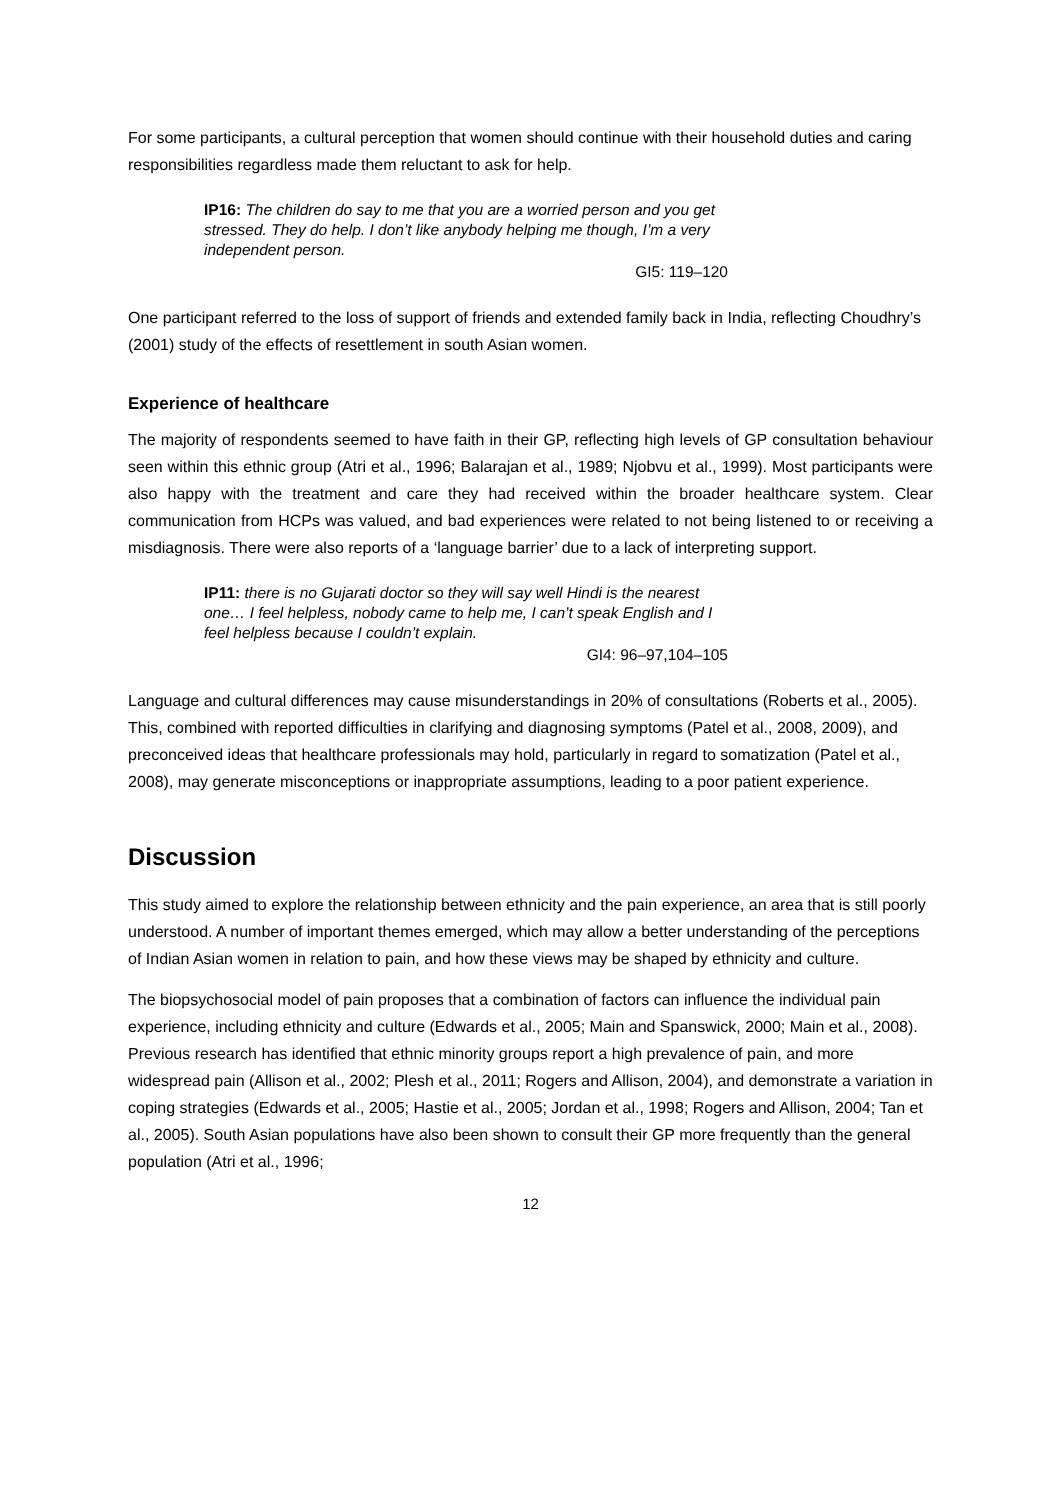For some participants, a cultural perception that women should continue with their household duties and caring responsibilities regardless made them reluctant to ask for help.
IP16: The children do say to me that you are a worried person and you get stressed. They do help. I don’t like anybody helping me though, I’m a very independent person.
GI5: 119–120
One participant referred to the loss of support of friends and extended family back in India, reflecting Choudhry’s (2001) study of the effects of resettlement in south Asian women.
Experience of healthcare
The majority of respondents seemed to have faith in their GP, reflecting high levels of GP consultation behaviour seen within this ethnic group (Atri et al., 1996; Balarajan et al., 1989; Njobvu et al., 1999). Most participants were also happy with the treatment and care they had received within the broader healthcare system. Clear communication from HCPs was valued, and bad experiences were related to not being listened to or receiving a misdiagnosis. There were also reports of a ‘language barrier’ due to a lack of interpreting support.
IP11: there is no Gujarati doctor so they will say well Hindi is the nearest one… I feel helpless, nobody came to help me, I can’t speak English and I feel helpless because I couldn’t explain.
GI4: 96–97,104–105
Language and cultural differences may cause misunderstandings in 20% of consultations (Roberts et al., 2005). This, combined with reported difficulties in clarifying and diagnosing symptoms (Patel et al., 2008, 2009), and preconceived ideas that healthcare professionals may hold, particularly in regard to somatization (Patel et al., 2008), may generate misconceptions or inappropriate assumptions, leading to a poor patient experience.
Discussion
This study aimed to explore the relationship between ethnicity and the pain experience, an area that is still poorly understood. A number of important themes emerged, which may allow a better understanding of the perceptions of Indian Asian women in relation to pain, and how these views may be shaped by ethnicity and culture.
The biopsychosocial model of pain proposes that a combination of factors can influence the individual pain experience, including ethnicity and culture (Edwards et al., 2005; Main and Spanswick, 2000; Main et al., 2008). Previous research has identified that ethnic minority groups report a high prevalence of pain, and more widespread pain (Allison et al., 2002; Plesh et al., 2011; Rogers and Allison, 2004), and demonstrate a variation in coping strategies (Edwards et al., 2005; Hastie et al., 2005; Jordan et al., 1998; Rogers and Allison, 2004; Tan et al., 2005). South Asian populations have also been shown to consult their GP more frequently than the general population (Atri et al., 1996;
12